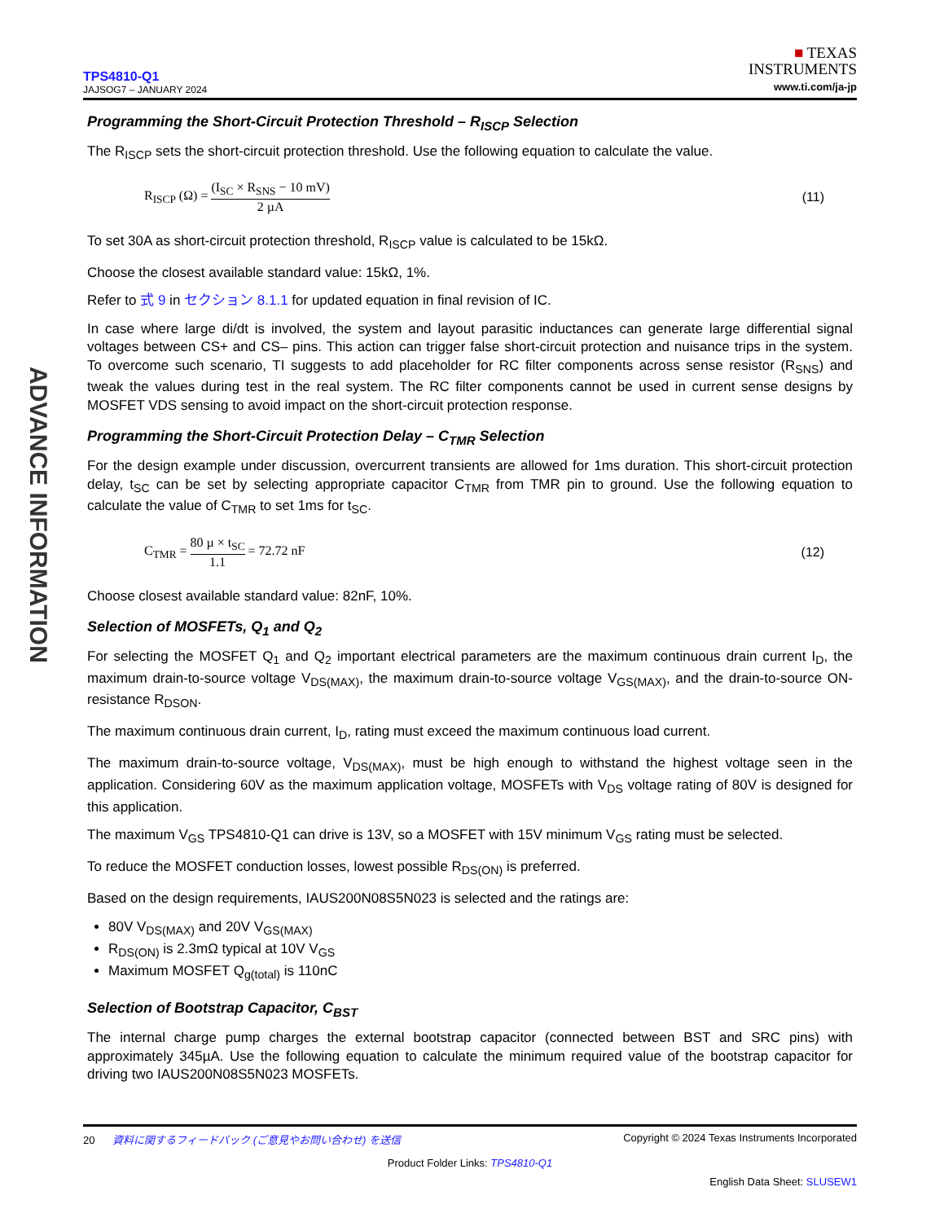ADVANCE INFORMATION
TPS4810-Q1
JAJSOG7 – JANUARY 2024
■ TEXAS
INSTRUMENTS
www.ti.com/ja-jp
Programming the Short-Circuit Protection Threshold – R<sub>ISCP</sub> Selection
The R<sub>ISCP</sub> sets the short-circuit protection threshold. Use the following equation to calculate the value.
R<sub>ISCP</sub> (Ω) = (I<sub>SC</sub> × R<sub>SNS</sub> − 10 mV) 2 µA
(11)
To set 30A as short-circuit protection threshold, R<sub>ISCP</sub> value is calculated to be 15kΩ.
Choose the closest available standard value: 15kΩ, 1%.
Refer to 式 9 in セクション 8.1.1 for updated equation in final revision of IC.
In case where large di/dt is involved, the system and layout parasitic inductances can generate large differential signal voltages between CS+ and CS– pins. This action can trigger false short-circuit protection and nuisance trips in the system. To overcome such scenario, TI suggests to add placeholder for RC filter components across sense resistor (R<sub>SNS</sub>) and tweak the values during test in the real system. The RC filter components cannot be used in current sense designs by MOSFET VDS sensing to avoid impact on the short-circuit protection response.
Programming the Short-Circuit Protection Delay – C<sub>TMR</sub> Selection
For the design example under discussion, overcurrent transients are allowed for 1ms duration. This short-circuit protection delay, t<sub>SC</sub> can be set by selecting appropriate capacitor C<sub>TMR</sub> from TMR pin to ground. Use the following equation to calculate the value of C<sub>TMR</sub> to set 1ms for t<sub>SC</sub>.
C<sub>TMR</sub> = 80 µ × t<sub>SC</sub> 1.1 = 72.72 nF
(12)
Choose closest available standard value: 82nF, 10%.
Selection of MOSFETs, Q<sub>1</sub> and Q<sub>2</sub>
For selecting the MOSFET Q<sub>1</sub> and Q<sub>2</sub> important electrical parameters are the maximum continuous drain current I<sub>D</sub>, the maximum drain-to-source voltage V<sub>DS(MAX)</sub>, the maximum drain-to-source voltage V<sub>GS(MAX)</sub>, and the drain-to-source ON-resistance R<sub>DSON</sub>.
The maximum continuous drain current, I<sub>D</sub>, rating must exceed the maximum continuous load current.
The maximum drain-to-source voltage, V<sub>DS(MAX)</sub>, must be high enough to withstand the highest voltage seen in the application. Considering 60V as the maximum application voltage, MOSFETs with V<sub>DS</sub> voltage rating of 80V is designed for this application.
The maximum V<sub>GS</sub> TPS4810-Q1 can drive is 13V, so a MOSFET with 15V minimum V<sub>GS</sub> rating must be selected.
To reduce the MOSFET conduction losses, lowest possible R<sub>DS(ON)</sub> is preferred.
Based on the design requirements, IAUS200N08S5N023 is selected and the ratings are:
80V V<sub>DS(MAX)</sub> and 20V V<sub>GS(MAX)</sub>
R<sub>DS(ON)</sub> is 2.3mΩ typical at 10V V<sub>GS</sub>
Maximum MOSFET Q<sub>g(total)</sub> is 110nC
Selection of Bootstrap Capacitor, C<sub>BST</sub>
The internal charge pump charges the external bootstrap capacitor (connected between BST and SRC pins) with approximately 345µA. Use the following equation to calculate the minimum required value of the bootstrap capacitor for driving two IAUS200N08S5N023 MOSFETs.
20 資料に関するフィードバック (ご意見やお問い合わせ) を送信 Copyright © 2024 Texas Instruments Incorporated
Product Folder Links: TPS4810-Q1
English Data Sheet: SLUSEW1